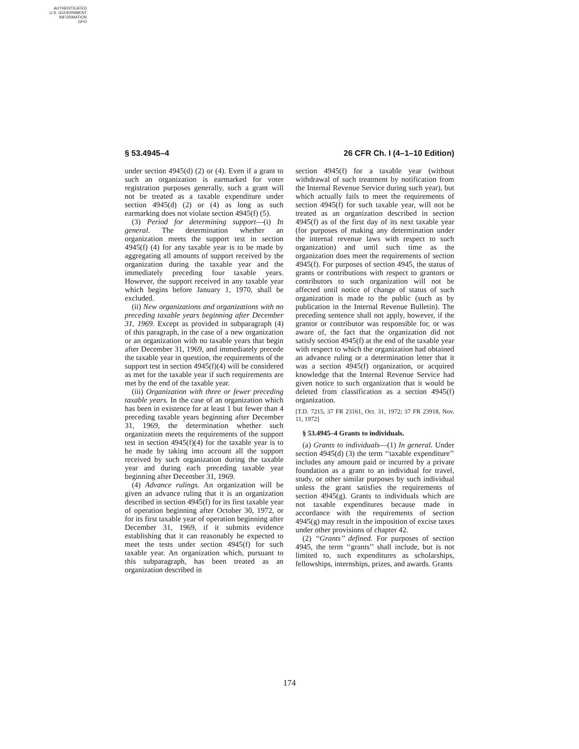AUTHENTICATED
U.S. GOVERNMENT
INFORMATION
GPO
§ 53.4945–4 26 CFR Ch. I (4–1–10 Edition)
under section 4945(d) (2) or (4). Even if a grant to such an organization is earmarked for voter registration purposes generally, such a grant will not be treated as a taxable expenditure under section 4945(d) (2) or (4) as long as such earmarking does not violate section 4945(f) (5).
(3) Period for determining support—(i) In general. The determination whether an organization meets the support test in section 4945(f) (4) for any taxable year is to be made by aggregating all amounts of support received by the organization during the taxable year and the immediately preceding four taxable years. However, the support received in any taxable year which begins before January 1, 1970, shall be excluded.
(ii) New organizations and organizations with no preceding taxable years beginning after December 31, 1969. Except as provided in subparagraph (4) of this paragraph, in the case of a new organization or an organization with no taxable years that begin after December 31, 1969, and immediately precede the taxable year in question, the requirements of the support test in section 4945(f)(4) will be considered as met for the taxable year if such requirements are met by the end of the taxable year.
(iii) Organization with three or fewer preceding taxable years. In the case of an organization which has been in existence for at least 1 but fewer than 4 preceding taxable years beginning after December 31, 1969, the determination whether such organization meets the requirements of the support test in section 4945(f)(4) for the taxable year is to be made by taking into account all the support received by such organization during the taxable year and during each preceding taxable year beginning after December 31, 1969.
(4) Advance rulings. An organization will be given an advance ruling that it is an organization described in section 4945(f) for its first taxable year of operation beginning after October 30, 1972, or for its first taxable year of operation beginning after December 31, 1969, if it submits evidence establishing that it can reasonably be expected to meet the tests under section 4945(f) for such taxable year. An organization which, pursuant to this subparagraph, has been treated as an organization described in
section 4945(f) for a taxable year (without withdrawal of such treatment by notification from the Internal Revenue Service during such year), but which actually fails to meet the requirements of section 4945(f) for such taxable year, will not be treated as an organization described in section 4945(f) as of the first day of its next taxable year (for purposes of making any determination under the internal revenue laws with respect to such organization) and until such time as the organization does meet the requirements of section 4945(f). For purposes of section 4945, the status of grants or contributions with respect to grantors or contributors to such organization will not be affected until notice of change of status of such organization is made to the public (such as by publication in the Internal Revenue Bulletin). The preceding sentence shall not apply, however, if the grantor or contributor was responsible for, or was aware of, the fact that the organization did not satisfy section 4945(f) at the end of the taxable year with respect to which the organization had obtained an advance ruling or a determination letter that it was a section 4945(f) organization, or acquired knowledge that the Internal Revenue Service had given notice to such organization that it would be deleted from classification as a section 4945(f) organization.
[T.D. 7215, 37 FR 23161, Oct. 31, 1972; 37 FR 23918, Nov. 11, 1972]
§ 53.4945–4 Grants to individuals.
(a) Grants to individuals—(1) In general. Under section 4945(d) (3) the term ‘‘taxable expenditure’’ includes any amount paid or incurred by a private foundation as a grant to an individual for travel, study, or other similar purposes by such individual unless the grant satisfies the requirements of section 4945(g). Grants to individuals which are not taxable expenditures because made in accordance with the requirements of section 4945(g) may result in the imposition of excise taxes under other provisions of chapter 42.
(2) ‘‘Grants’’ defined. For purposes of section 4945, the term ‘‘grants’’ shall include, but is not limited to, such expenditures as scholarships, fellowships, internships, prizes, and awards. Grants
174